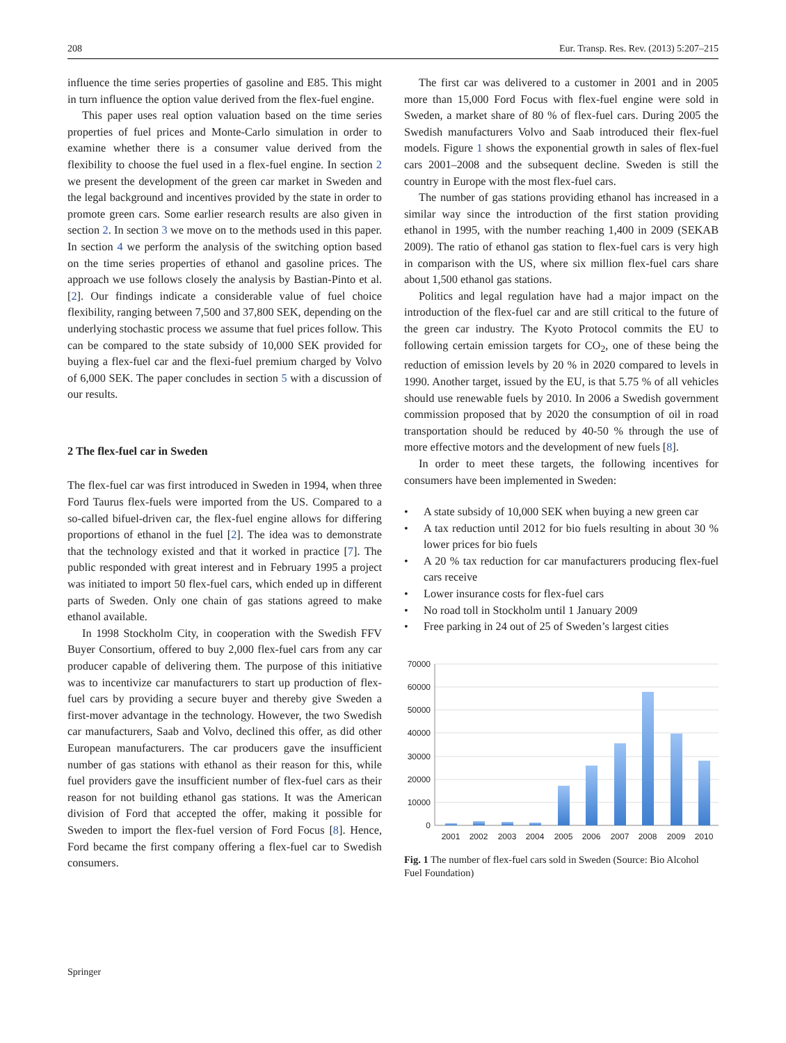208 Eur. Transp. Res. Rev. (2013) 5:207–215
influence the time series properties of gasoline and E85. This might in turn influence the option value derived from the flex-fuel engine.
This paper uses real option valuation based on the time series properties of fuel prices and Monte-Carlo simulation in order to examine whether there is a consumer value derived from the flexibility to choose the fuel used in a flex-fuel engine. In section 2 we present the development of the green car market in Sweden and the legal background and incentives provided by the state in order to promote green cars. Some earlier research results are also given in section 2. In section 3 we move on to the methods used in this paper. In section 4 we perform the analysis of the switching option based on the time series properties of ethanol and gasoline prices. The approach we use follows closely the analysis by Bastian-Pinto et al. [2]. Our findings indicate a considerable value of fuel choice flexibility, ranging between 7,500 and 37,800 SEK, depending on the underlying stochastic process we assume that fuel prices follow. This can be compared to the state subsidy of 10,000 SEK provided for buying a flex-fuel car and the flexi-fuel premium charged by Volvo of 6,000 SEK. The paper concludes in section 5 with a discussion of our results.
2 The flex-fuel car in Sweden
The flex-fuel car was first introduced in Sweden in 1994, when three Ford Taurus flex-fuels were imported from the US. Compared to a so-called bifuel-driven car, the flex-fuel engine allows for differing proportions of ethanol in the fuel [2]. The idea was to demonstrate that the technology existed and that it worked in practice [7]. The public responded with great interest and in February 1995 a project was initiated to import 50 flex-fuel cars, which ended up in different parts of Sweden. Only one chain of gas stations agreed to make ethanol available.
In 1998 Stockholm City, in cooperation with the Swedish FFV Buyer Consortium, offered to buy 2,000 flex-fuel cars from any car producer capable of delivering them. The purpose of this initiative was to incentivize car manufacturers to start up production of flex-fuel cars by providing a secure buyer and thereby give Sweden a first-mover advantage in the technology. However, the two Swedish car manufacturers, Saab and Volvo, declined this offer, as did other European manufacturers. The car producers gave the insufficient number of gas stations with ethanol as their reason for this, while fuel providers gave the insufficient number of flex-fuel cars as their reason for not building ethanol gas stations. It was the American division of Ford that accepted the offer, making it possible for Sweden to import the flex-fuel version of Ford Focus [8]. Hence, Ford became the first company offering a flex-fuel car to Swedish consumers.
The first car was delivered to a customer in 2001 and in 2005 more than 15,000 Ford Focus with flex-fuel engine were sold in Sweden, a market share of 80 % of flex-fuel cars. During 2005 the Swedish manufacturers Volvo and Saab introduced their flex-fuel models. Figure 1 shows the exponential growth in sales of flex-fuel cars 2001–2008 and the subsequent decline. Sweden is still the country in Europe with the most flex-fuel cars.
The number of gas stations providing ethanol has increased in a similar way since the introduction of the first station providing ethanol in 1995, with the number reaching 1,400 in 2009 (SEKAB 2009). The ratio of ethanol gas station to flex-fuel cars is very high in comparison with the US, where six million flex-fuel cars share about 1,500 ethanol gas stations.
Politics and legal regulation have had a major impact on the introduction of the flex-fuel car and are still critical to the future of the green car industry. The Kyoto Protocol commits the EU to following certain emission targets for CO<sub>2</sub>, one of these being the reduction of emission levels by 20 % in 2020 compared to levels in 1990. Another target, issued by the EU, is that 5.75 % of all vehicles should use renewable fuels by 2010. In 2006 a Swedish government commission proposed that by 2020 the consumption of oil in road transportation should be reduced by 40-50 % through the use of more effective motors and the development of new fuels [8].
In order to meet these targets, the following incentives for consumers have been implemented in Sweden:
• A state subsidy of 10,000 SEK when buying a new green car
• A tax reduction until 2012 for bio fuels resulting in about 30 % lower prices for bio fuels
• A 20 % tax reduction for car manufacturers producing flex-fuel cars receive
• Lower insurance costs for flex-fuel cars
• No road toll in Stockholm until 1 January 2009
• Free parking in 24 out of 25 of Sweden’s largest cities
70000
60000
50000
40000
30000
20000
10000
0
2001
2002
2003
2004
2005
2006
2007
2008
2009
2010
Fig. 1 The number of flex-fuel cars sold in Sweden (Source: Bio Alcohol Fuel Foundation)
Springer